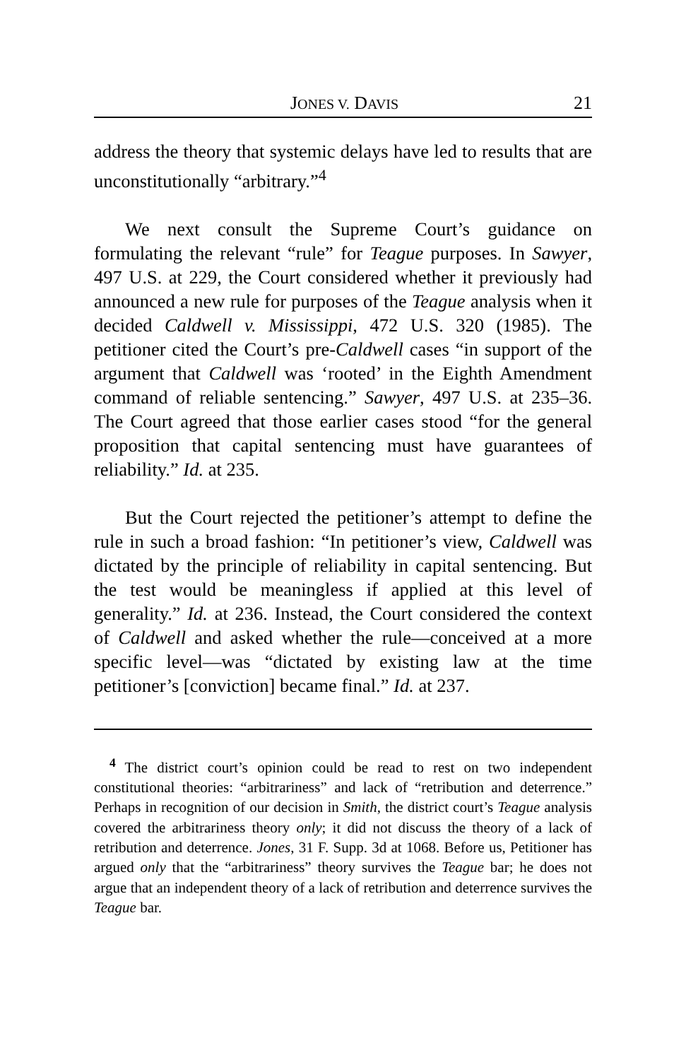JONES V. DAVIS 21
address the theory that systemic delays have led to results that are unconstitutionally “arbitrary.”<sup>4</sup>
We next consult the Supreme Court’s guidance on formulating the relevant “rule” for Teague purposes. In Sawyer, 497 U.S. at 229, the Court considered whether it previously had announced a new rule for purposes of the Teague analysis when it decided Caldwell v. Mississippi, 472 U.S. 320 (1985). The petitioner cited the Court’s pre-Caldwell cases “in support of the argument that Caldwell was ‘rooted’ in the Eighth Amendment command of reliable sentencing.” Sawyer, 497 U.S. at 235–36. The Court agreed that those earlier cases stood “for the general proposition that capital sentencing must have guarantees of reliability.” Id. at 235.
But the Court rejected the petitioner’s attempt to define the rule in such a broad fashion: “In petitioner’s view, Caldwell was dictated by the principle of reliability in capital sentencing. But the test would be meaningless if applied at this level of generality.” Id. at 236. Instead, the Court considered the context of Caldwell and asked whether the rule—conceived at a more specific level—was “dictated by existing law at the time petitioner’s [conviction] became final.” Id. at 237.
<sup>4</sup> The district court’s opinion could be read to rest on two independent constitutional theories: “arbitrariness” and lack of “retribution and deterrence.” Perhaps in recognition of our decision in Smith, the district court’s Teague analysis covered the arbitrariness theory only; it did not discuss the theory of a lack of retribution and deterrence. Jones, 31 F. Supp. 3d at 1068. Before us, Petitioner has argued only that the “arbitrariness” theory survives the Teague bar; he does not argue that an independent theory of a lack of retribution and deterrence survives the Teague bar.